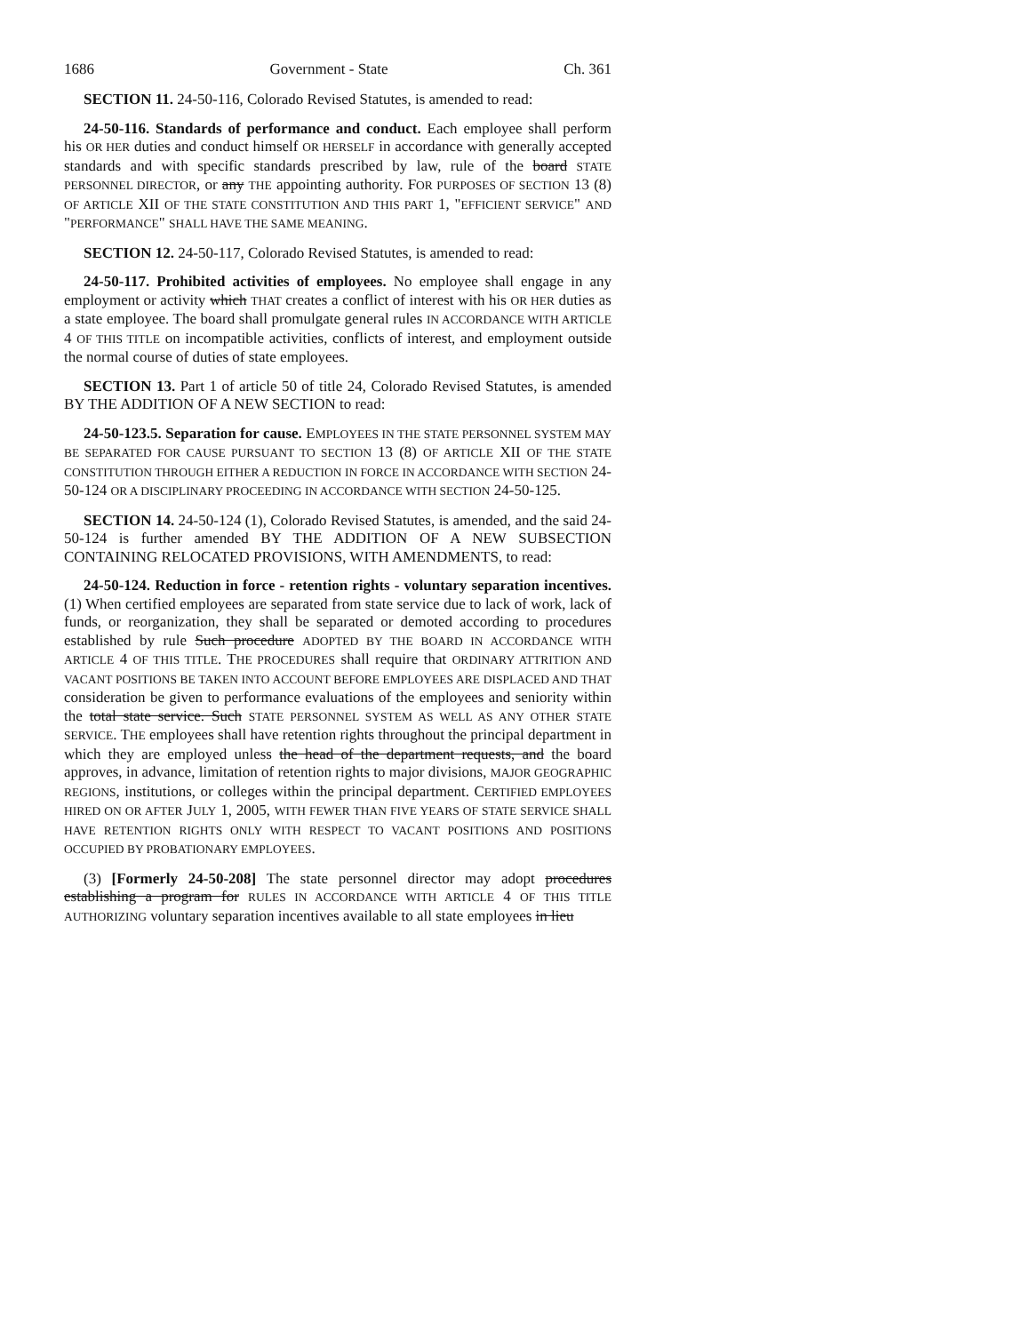1686 Government - State Ch. 361
SECTION 11. 24-50-116, Colorado Revised Statutes, is amended to read:
24-50-116. Standards of performance and conduct. Each employee shall perform his OR HER duties and conduct himself OR HERSELF in accordance with generally accepted standards and with specific standards prescribed by law, rule of the board STATE PERSONNEL DIRECTOR, or any THE appointing authority. FOR PURPOSES OF SECTION 13 (8) OF ARTICLE XII OF THE STATE CONSTITUTION AND THIS PART 1, "EFFICIENT SERVICE" AND "PERFORMANCE" SHALL HAVE THE SAME MEANING.
SECTION 12. 24-50-117, Colorado Revised Statutes, is amended to read:
24-50-117. Prohibited activities of employees. No employee shall engage in any employment or activity which THAT creates a conflict of interest with his OR HER duties as a state employee. The board shall promulgate general rules IN ACCORDANCE WITH ARTICLE 4 OF THIS TITLE on incompatible activities, conflicts of interest, and employment outside the normal course of duties of state employees.
SECTION 13. Part 1 of article 50 of title 24, Colorado Revised Statutes, is amended BY THE ADDITION OF A NEW SECTION to read:
24-50-123.5. Separation for cause. EMPLOYEES IN THE STATE PERSONNEL SYSTEM MAY BE SEPARATED FOR CAUSE PURSUANT TO SECTION 13 (8) OF ARTICLE XII OF THE STATE CONSTITUTION THROUGH EITHER A REDUCTION IN FORCE IN ACCORDANCE WITH SECTION 24-50-124 OR A DISCIPLINARY PROCEEDING IN ACCORDANCE WITH SECTION 24-50-125.
SECTION 14. 24-50-124 (1), Colorado Revised Statutes, is amended, and the said 24-50-124 is further amended BY THE ADDITION OF A NEW SUBSECTION CONTAINING RELOCATED PROVISIONS, WITH AMENDMENTS, to read:
24-50-124. Reduction in force - retention rights - voluntary separation incentives. (1) When certified employees are separated from state service due to lack of work, lack of funds, or reorganization, they shall be separated or demoted according to procedures established by rule Such procedure ADOPTED BY THE BOARD IN ACCORDANCE WITH ARTICLE 4 OF THIS TITLE. THE PROCEDURES shall require that ORDINARY ATTRITION AND VACANT POSITIONS BE TAKEN INTO ACCOUNT BEFORE EMPLOYEES ARE DISPLACED AND THAT consideration be given to performance evaluations of the employees and seniority within the total state service. Such STATE PERSONNEL SYSTEM AS WELL AS ANY OTHER STATE SERVICE. THE employees shall have retention rights throughout the principal department in which they are employed unless the head of the department requests, and the board approves, in advance, limitation of retention rights to major divisions, MAJOR GEOGRAPHIC REGIONS, institutions, or colleges within the principal department. CERTIFIED EMPLOYEES HIRED ON OR AFTER JULY 1, 2005, WITH FEWER THAN FIVE YEARS OF STATE SERVICE SHALL HAVE RETENTION RIGHTS ONLY WITH RESPECT TO VACANT POSITIONS AND POSITIONS OCCUPIED BY PROBATIONARY EMPLOYEES.
(3) [Formerly 24-50-208] The state personnel director may adopt procedures establishing a program for RULES IN ACCORDANCE WITH ARTICLE 4 OF THIS TITLE AUTHORIZING voluntary separation incentives available to all state employees in lieu